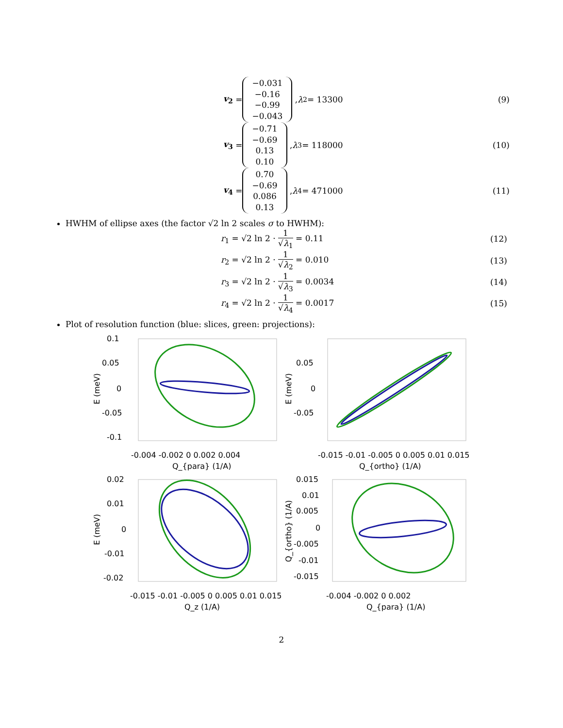v<sub>2</sub> = −0.031
−0.16
−0.99
−0.043 , λ<sub>2</sub> = 13300 (9)
v<sub>3</sub> = −0.71
−0.69
0.13
0.10 , λ<sub>3</sub> = 118000 (10)
v<sub>4</sub> = 0.70
−0.69
0.086
0.13 , λ<sub>4</sub> = 471000 (11)
HWHM of ellipse axes (the factor √2 ln 2 scales σ to HWHM):
r<sub>1</sub> = √2 ln 2 · 1 √λ<sub>1</sub> = 0.11 (12)
r<sub>2</sub> = √2 ln 2 · 1 √λ<sub>2</sub> = 0.010 (13)
r<sub>3</sub> = √2 ln 2 · 1 √λ<sub>3</sub> = 0.0034 (14)
r<sub>4</sub> = √2 ln 2 · 1 √λ<sub>4</sub> = 0.0017 (15)
Plot of resolution function (blue: slices, green: projections):
0.1
0.05
0
-0.05
-0.1
-0.004 -0.002 0 0.002 0.004
Q_{para} (1/A)
E (meV)
0.05
0
-0.05
-0.015 -0.01 -0.005 0 0.005 0.01 0.015
Q_{ortho} (1/A)
E (meV)
0.02
0.01
0
-0.01
-0.02
-0.015 -0.01 -0.005 0 0.005 0.01 0.015
Q_z (1/A)
E (meV)
0.015
0.01
0.005
0
-0.005
-0.01
-0.015
-0.004 -0.002 0 0.002
Q_{para} (1/A)
Q_{ortho} (1/A)
2